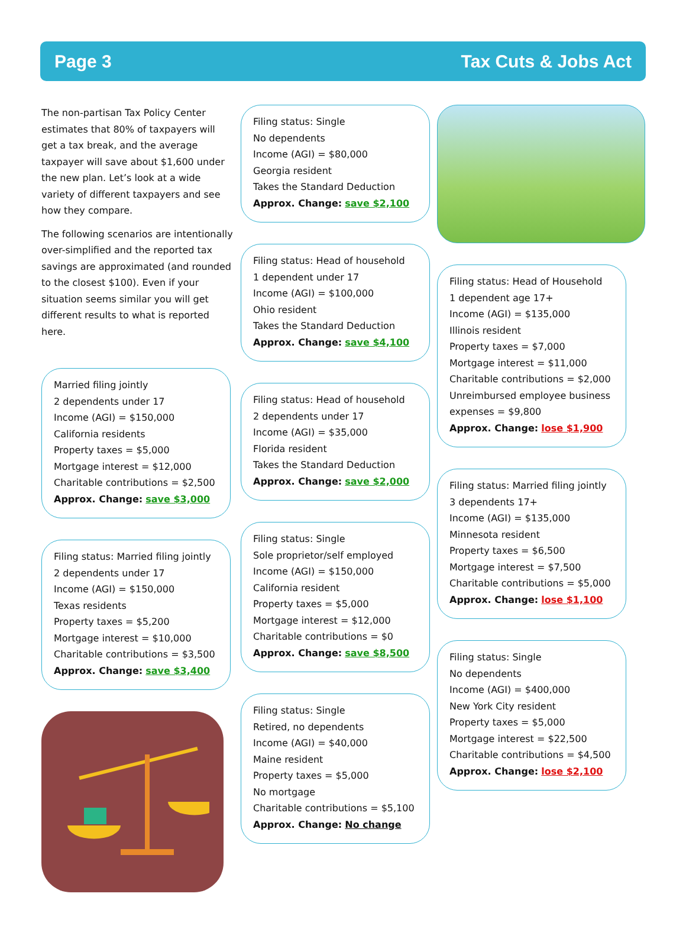Page 3 Tax Cuts & Jobs Act
The non-partisan Tax Policy Center estimates that 80% of taxpayers will get a tax break, and the average taxpayer will save about $1,600 under the new plan. Let’s look at a wide variety of different taxpayers and see how they compare.
The following scenarios are intentionally over-simplified and the reported tax savings are approximated (and rounded to the closest $100). Even if your situation seems similar you will get different results to what is reported here.
Married filing jointly
2 dependents under 17
Income (AGI) = $150,000
California residents
Property taxes = $5,000
Mortgage interest = $12,000
Charitable contributions = $2,500
Approx. Change: save $3,000
Filing status: Married filing jointly
2 dependents under 17
Income (AGI) = $150,000
Texas residents
Property taxes = $5,200
Mortgage interest = $10,000
Charitable contributions = $3,500
Approx. Change: save $3,400
Filing status: Single
No dependents
Income (AGI) = $80,000
Georgia resident
Takes the Standard Deduction
Approx. Change: save $2,100
Filing status: Head of household
1 dependent under 17
Income (AGI) = $100,000
Ohio resident
Takes the Standard Deduction
Approx. Change: save $4,100
Filing status: Head of household
2 dependents under 17
Income (AGI) = $35,000
Florida resident
Takes the Standard Deduction
Approx. Change: save $2,000
Filing status: Single
Sole proprietor/self employed
Income (AGI) = $150,000
California resident
Property taxes = $5,000
Mortgage interest = $12,000
Charitable contributions = $0
Approx. Change: save $8,500
Filing status: Single
Retired, no dependents
Income (AGI) = $40,000
Maine resident
Property taxes = $5,000
No mortgage
Charitable contributions = $5,100
Approx. Change: No change
Filing status: Head of Household
1 dependent age 17+
Income (AGI) = $135,000
Illinois resident
Property taxes = $7,000
Mortgage interest = $11,000
Charitable contributions = $2,000
Unreimbursed employee business expenses = $9,800
Approx. Change: lose $1,900
Filing status: Married filing jointly
3 dependents 17+
Income (AGI) = $135,000
Minnesota resident
Property taxes = $6,500
Mortgage interest = $7,500
Charitable contributions = $5,000
Approx. Change: lose $1,100
Filing status: Single
No dependents
Income (AGI) = $400,000
New York City resident
Property taxes = $5,000
Mortgage interest = $22,500
Charitable contributions = $4,500
Approx. Change: lose $2,100